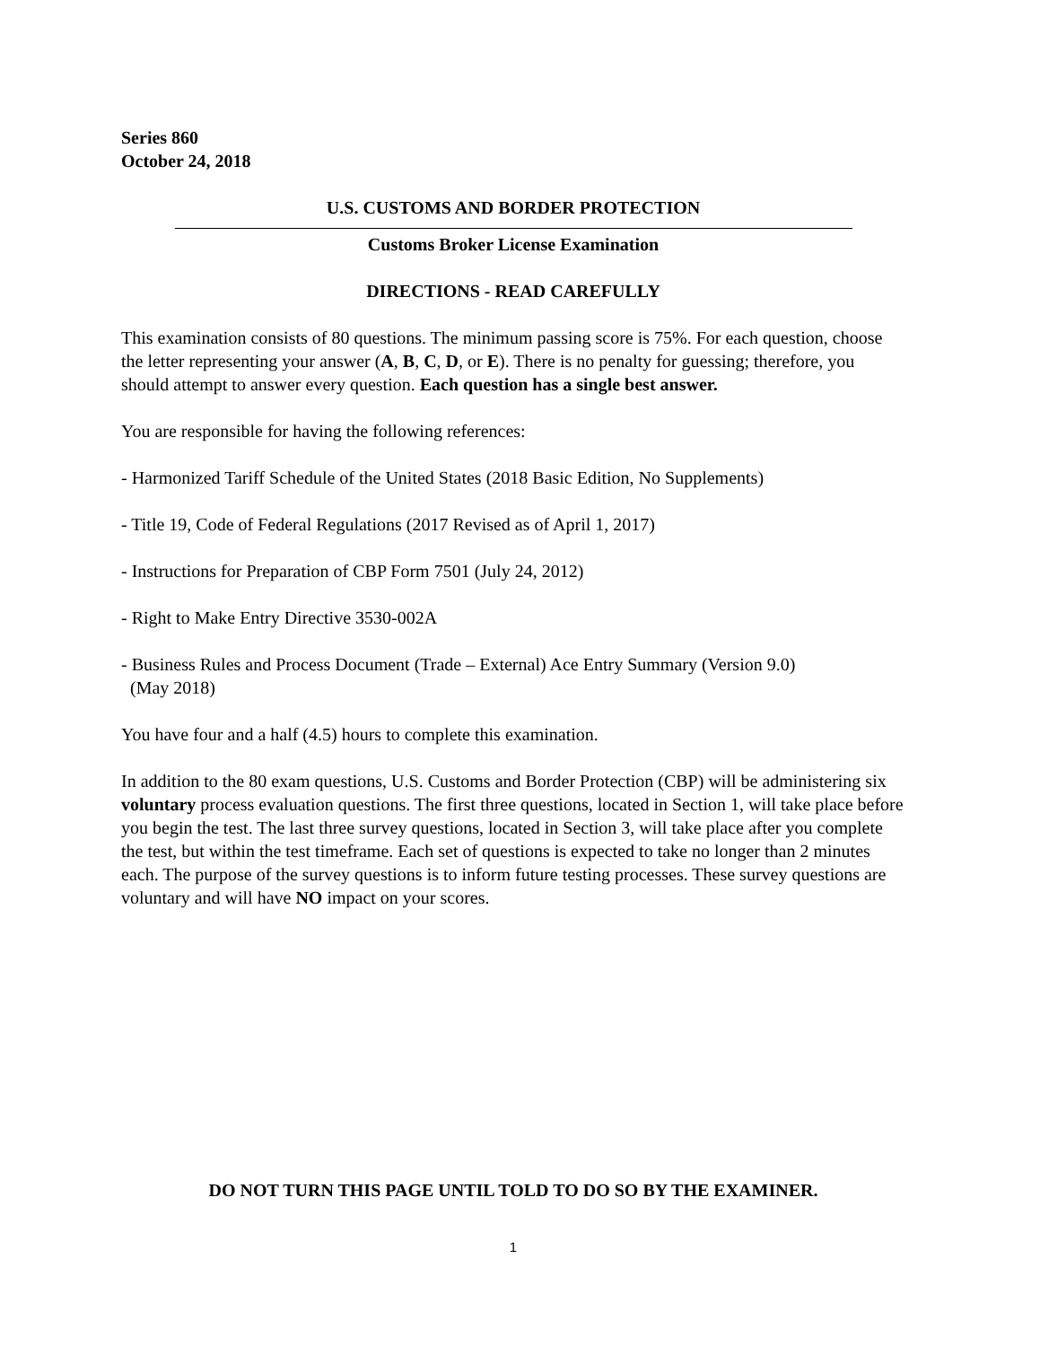Series 860
October 24, 2018
U.S. CUSTOMS AND BORDER PROTECTION
Customs Broker License Examination
DIRECTIONS - READ CAREFULLY
This examination consists of 80 questions. The minimum passing score is 75%. For each question, choose the letter representing your answer (A, B, C, D, or E). There is no penalty for guessing; therefore, you should attempt to answer every question. Each question has a single best answer.
You are responsible for having the following references:
- Harmonized Tariff Schedule of the United States (2018 Basic Edition, No Supplements)
- Title 19, Code of Federal Regulations (2017 Revised as of April 1, 2017)
- Instructions for Preparation of CBP Form 7501 (July 24, 2012)
- Right to Make Entry Directive 3530-002A
- Business Rules and Process Document (Trade – External) Ace Entry Summary (Version 9.0)
(May 2018)
You have four and a half (4.5) hours to complete this examination.
In addition to the 80 exam questions, U.S. Customs and Border Protection (CBP) will be administering six voluntary process evaluation questions. The first three questions, located in Section 1, will take place before you begin the test. The last three survey questions, located in Section 3, will take place after you complete the test, but within the test timeframe. Each set of questions is expected to take no longer than 2 minutes each. The purpose of the survey questions is to inform future testing processes. These survey questions are voluntary and will have NO impact on your scores.
DO NOT TURN THIS PAGE UNTIL TOLD TO DO SO BY THE EXAMINER.
1